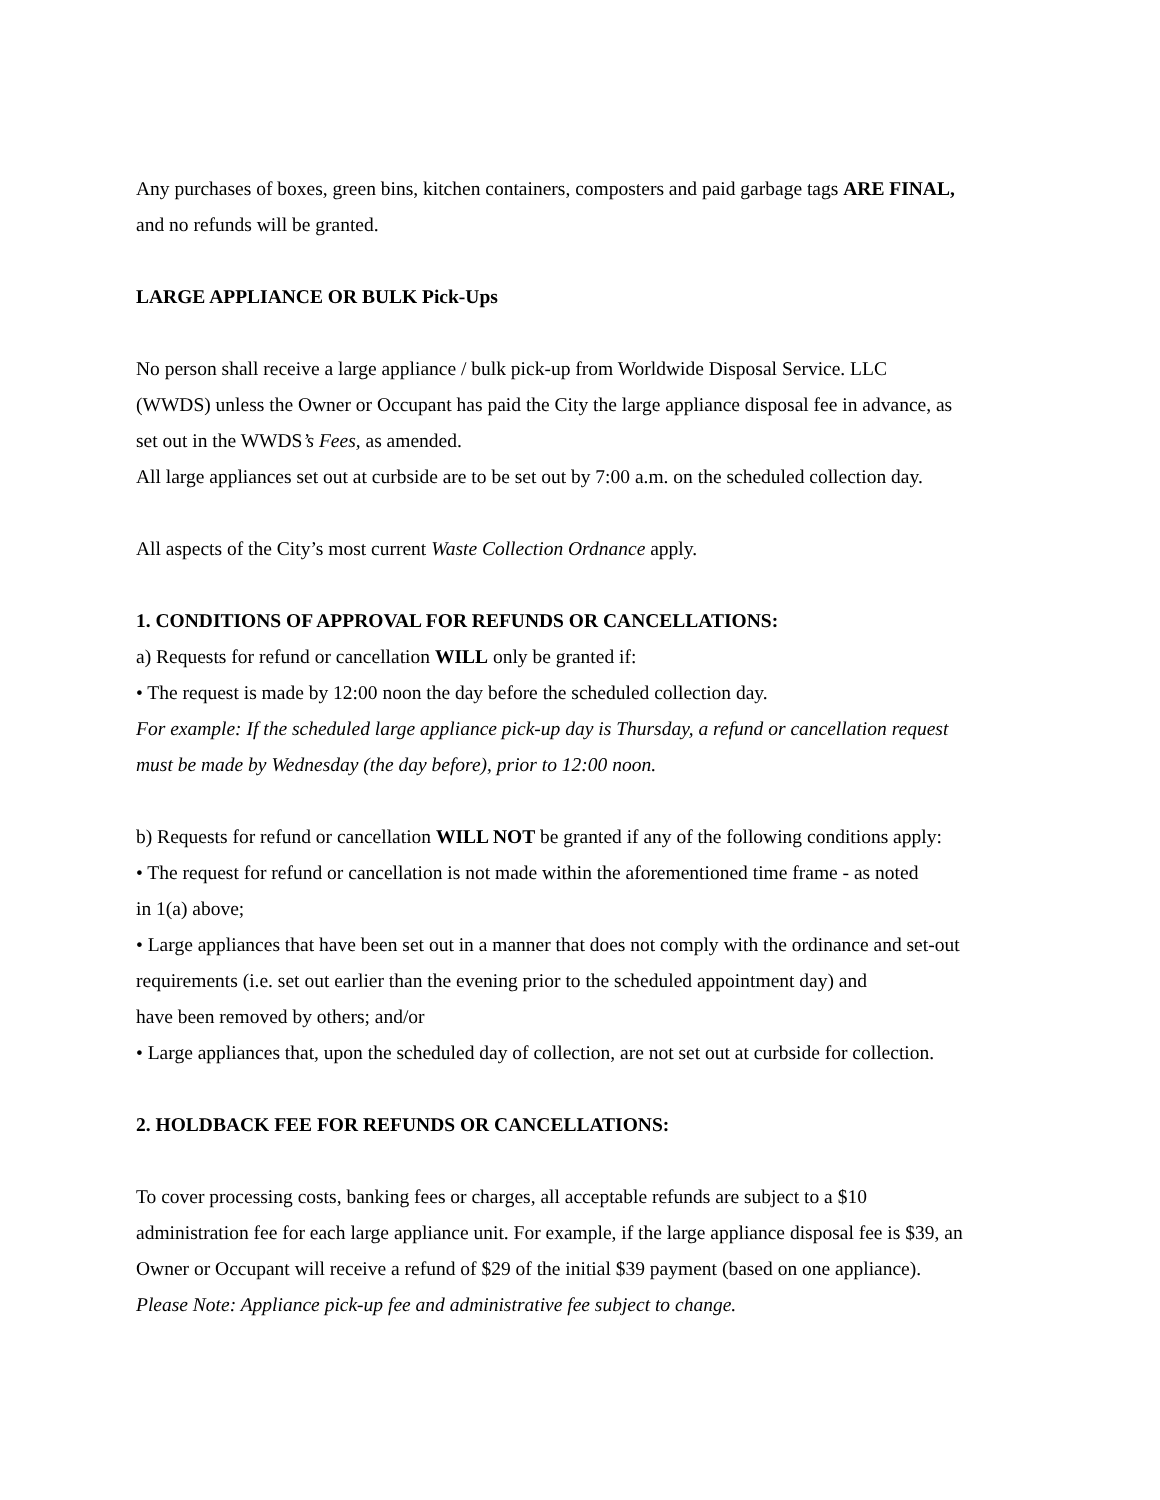Any purchases of boxes, green bins, kitchen containers, composters and paid garbage tags ARE FINAL,
and no refunds will be granted.
LARGE APPLIANCE OR BULK Pick-Ups
No person shall receive a large appliance / bulk pick-up from Worldwide Disposal Service. LLC
(WWDS) unless the Owner or Occupant has paid the City the large appliance disposal fee in advance, as
set out in the WWDS’s Fees, as amended.
All large appliances set out at curbside are to be set out by 7:00 a.m. on the scheduled collection day.
All aspects of the City’s most current Waste Collection Ordnance apply.
1. CONDITIONS OF APPROVAL FOR REFUNDS OR CANCELLATIONS:
a) Requests for refund or cancellation WILL only be granted if:
• The request is made by 12:00 noon the day before the scheduled collection day.
For example: If the scheduled large appliance pick-up day is Thursday, a refund or cancellation request
must be made by Wednesday (the day before), prior to 12:00 noon.
b) Requests for refund or cancellation WILL NOT be granted if any of the following conditions apply:
• The request for refund or cancellation is not made within the aforementioned time frame - as noted
in 1(a) above;
• Large appliances that have been set out in a manner that does not comply with the ordinance and set-out
requirements (i.e. set out earlier than the evening prior to the scheduled appointment day) and
have been removed by others; and/or
• Large appliances that, upon the scheduled day of collection, are not set out at curbside for collection.
2. HOLDBACK FEE FOR REFUNDS OR CANCELLATIONS:
To cover processing costs, banking fees or charges, all acceptable refunds are subject to a $10
administration fee for each large appliance unit. For example, if the large appliance disposal fee is $39, an
Owner or Occupant will receive a refund of $29 of the initial $39 payment (based on one appliance).
Please Note: Appliance pick-up fee and administrative fee subject to change.